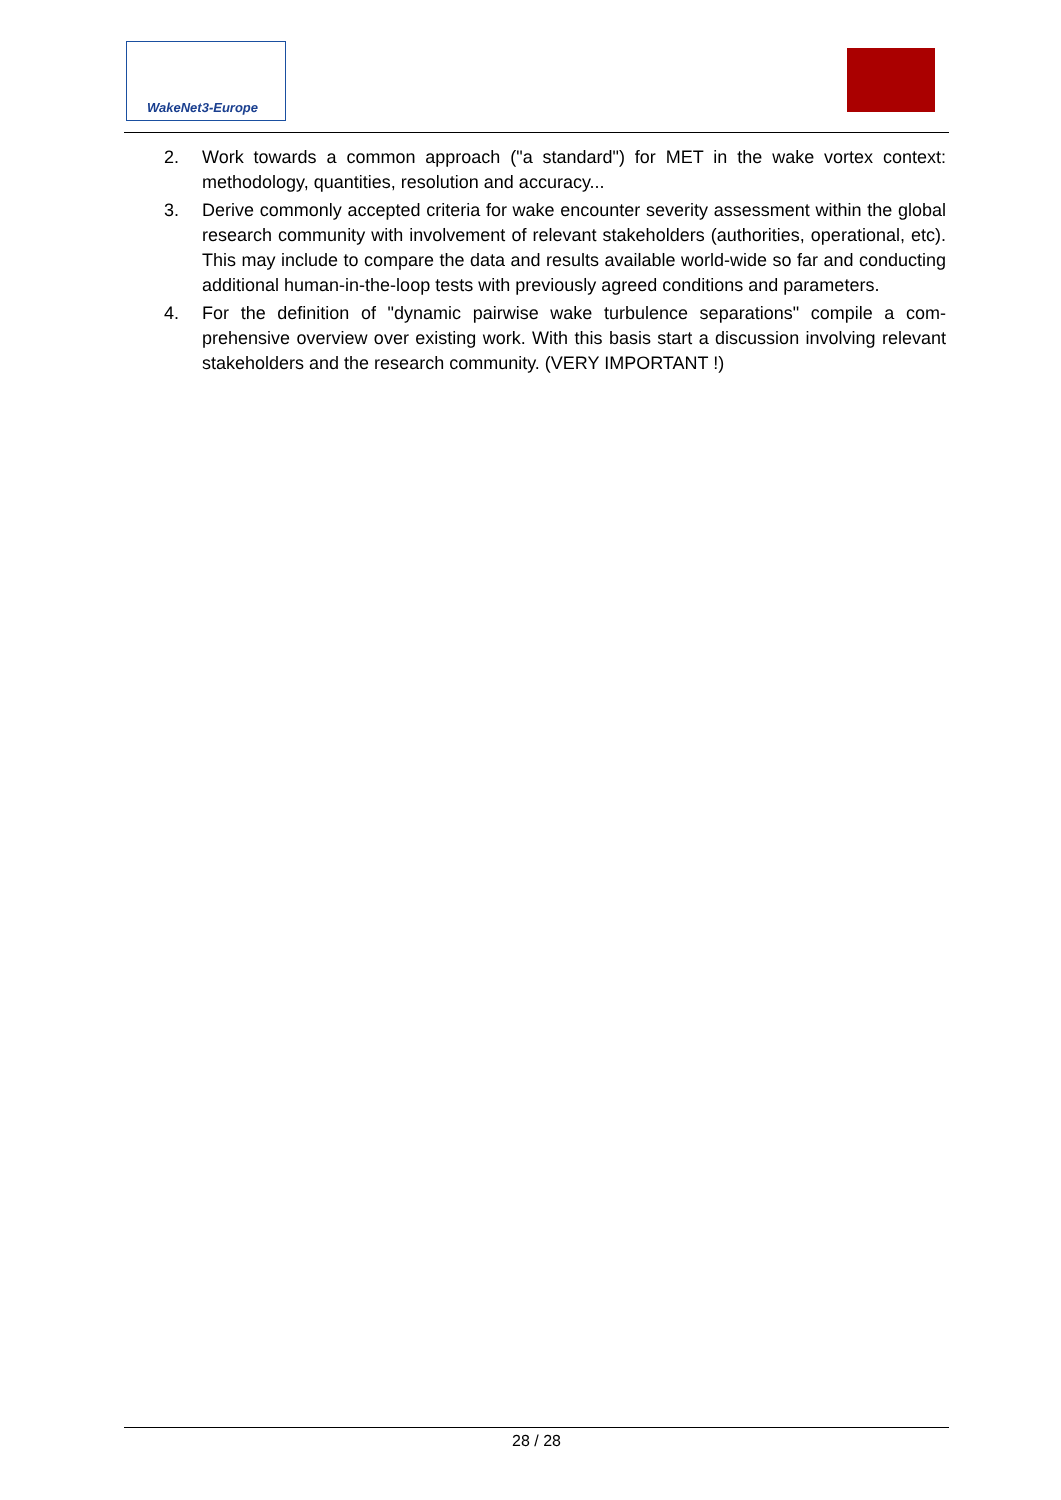WakeNet3-Europe
2. Work towards a common approach ("a standard") for MET in the wake vortex context: methodology, quantities, resolution and accuracy...
3. Derive commonly accepted criteria for wake encounter severity assessment within the global research community with involvement of relevant stakeholders (authorities, operational, etc). This may include to compare the data and results available world-wide so far and conducting additional human-in-the-loop tests with previously agreed conditions and parameters.
4. For the definition of "dynamic pairwise wake turbulence separations" compile a com-prehensive overview over existing work. With this basis start a discussion involving relevant stakeholders and the research community. (VERY IMPORTANT !)
28 / 28